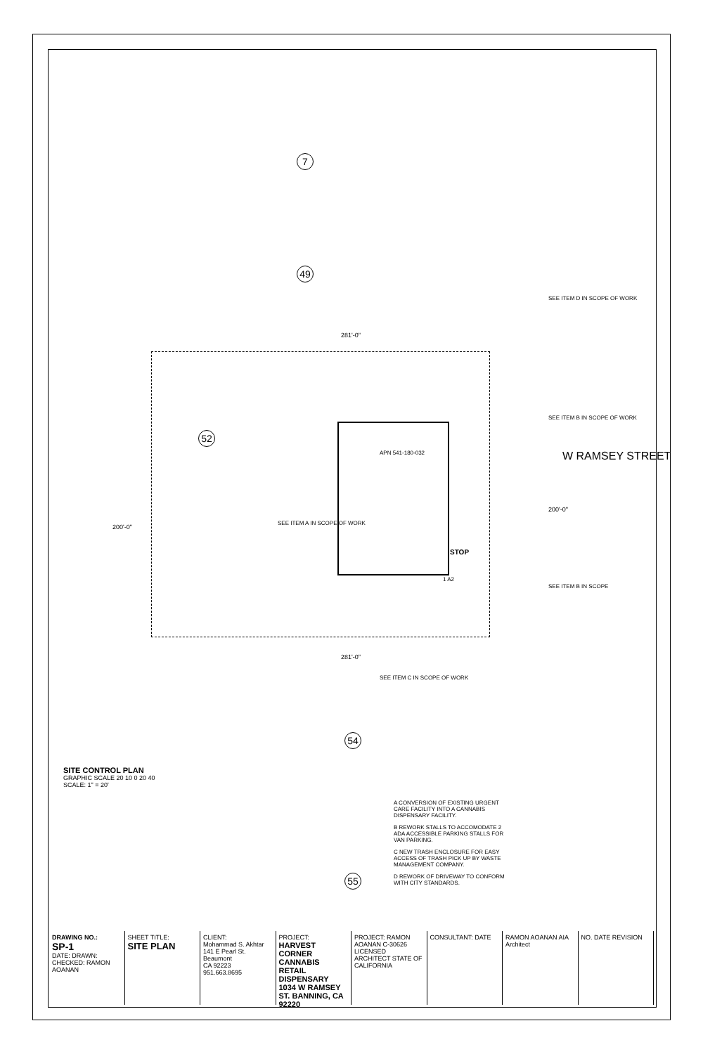W RAMSEY STREET
7
49
52
54
55
281'-0"
281'-0"
200'-0"
200'-0"
STOP
APN 541-180-032
SEE ITEM D IN SCOPE OF WORK
SEE ITEM B IN SCOPE OF WORK
SEE ITEM B IN SCOPE
SEE ITEM A IN SCOPE OF WORK
SEE ITEM C IN SCOPE OF WORK
1 A2
A CONVERSION OF EXISTING URGENT CARE FACILITY INTO A CANNABIS DISPENSARY FACILITY.
B REWORK STALLS TO ACCOMODATE 2 ADA ACCESSIBLE PARKING STALLS FOR VAN PARKING.
C NEW TRASH ENCLOSURE FOR EASY ACCESS OF TRASH PICK UP BY WASTE MANAGEMENT COMPANY.
D REWORK OF DRIVEWAY TO CONFORM WITH CITY STANDARDS.
SITE CONTROL PLAN
GRAPHIC SCALE 20 10 0 20 40
SCALE: 1" = 20'
DRAWING NO.:
SP-1
DATE: DRAWN: CHECKED: RAMON AOANAN
SHEET TITLE:
SITE PLAN
CLIENT:
Mohammad S. Akhtar
141 E Pearl St. Beaumont
CA 92223
951.663.8695
PROJECT:
HARVEST CORNER CANNABIS RETAIL DISPENSARY
1034 W RAMSEY ST. BANNING, CA 92220
PROJECT: RAMON AOANAN C-30626 LICENSED ARCHITECT STATE OF CALIFORNIA
CONSULTANT: DATE RAMON AOANAN AIA
Architect
NO. DATE REVISION